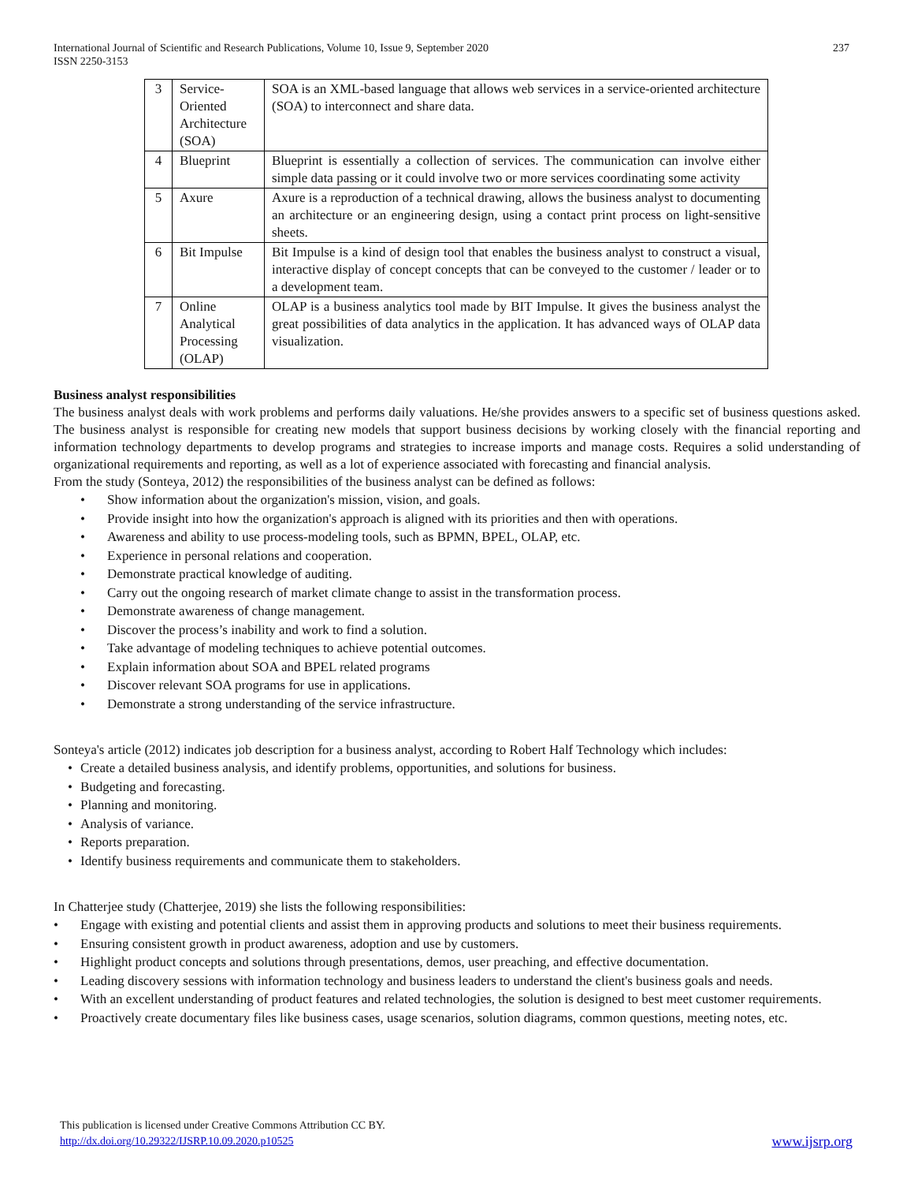International Journal of Scientific and Research Publications, Volume 10, Issue 9, September 2020
ISSN 2250-3153
237
| 3 | Service-Oriented Architecture (SOA) | SOA is an XML-based language that allows web services in a service-oriented architecture (SOA) to interconnect and share data. |
| 4 | Blueprint | Blueprint is essentially a collection of services. The communication can involve either simple data passing or it could involve two or more services coordinating some activity |
| 5 | Axure | Axure is a reproduction of a technical drawing, allows the business analyst to documenting an architecture or an engineering design, using a contact print process on light-sensitive sheets. |
| 6 | Bit Impulse | Bit Impulse is a kind of design tool that enables the business analyst to construct a visual, interactive display of concept concepts that can be conveyed to the customer / leader or to a development team. |
| 7 | Online Analytical Processing (OLAP) | OLAP is a business analytics tool made by BIT Impulse. It gives the business analyst the great possibilities of data analytics in the application. It has advanced ways of OLAP data visualization. |
Business analyst responsibilities
The business analyst deals with work problems and performs daily valuations. He/she provides answers to a specific set of business questions asked. The business analyst is responsible for creating new models that support business decisions by working closely with the financial reporting and information technology departments to develop programs and strategies to increase imports and manage costs. Requires a solid understanding of organizational requirements and reporting, as well as a lot of experience associated with forecasting and financial analysis.
From the study (Sonteya, 2012) the responsibilities of the business analyst can be defined as follows:
• Show information about the organization's mission, vision, and goals.
• Provide insight into how the organization's approach is aligned with its priorities and then with operations.
• Awareness and ability to use process-modeling tools, such as BPMN, BPEL, OLAP, etc.
• Experience in personal relations and cooperation.
• Demonstrate practical knowledge of auditing.
• Carry out the ongoing research of market climate change to assist in the transformation process.
• Demonstrate awareness of change management.
• Discover the process’s inability and work to find a solution.
• Take advantage of modeling techniques to achieve potential outcomes.
• Explain information about SOA and BPEL related programs
• Discover relevant SOA programs for use in applications.
• Demonstrate a strong understanding of the service infrastructure.
Sonteya's article (2012) indicates job description for a business analyst, according to Robert Half Technology which includes:
• Create a detailed business analysis, and identify problems, opportunities, and solutions for business.
• Budgeting and forecasting.
• Planning and monitoring.
• Analysis of variance.
• Reports preparation.
• Identify business requirements and communicate them to stakeholders.
In Chatterjee study (Chatterjee, 2019) she lists the following responsibilities:
• Engage with existing and potential clients and assist them in approving products and solutions to meet their business requirements.
• Ensuring consistent growth in product awareness, adoption and use by customers.
• Highlight product concepts and solutions through presentations, demos, user preaching, and effective documentation.
• Leading discovery sessions with information technology and business leaders to understand the client's business goals and needs.
• With an excellent understanding of product features and related technologies, the solution is designed to best meet customer requirements.
• Proactively create documentary files like business cases, usage scenarios, solution diagrams, common questions, meeting notes, etc.
This publication is licensed under Creative Commons Attribution CC BY.
http://dx.doi.org/10.29322/IJSRP.10.09.2020.p10525
www.ijsrp.org